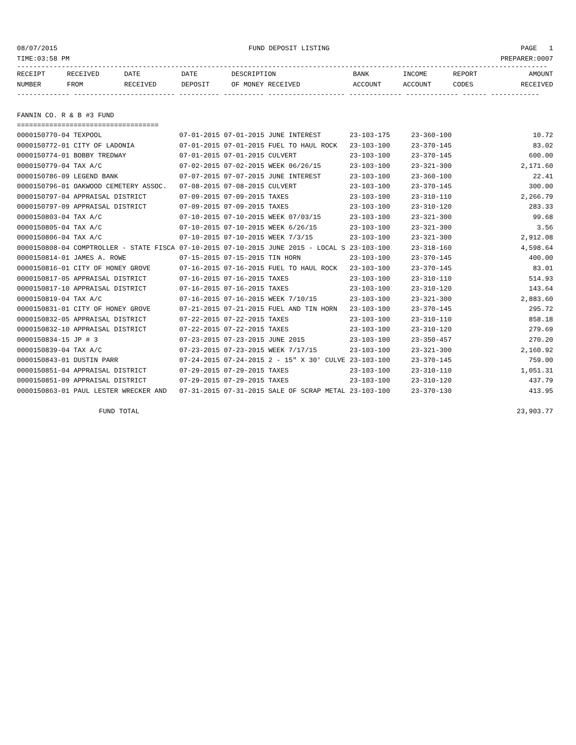08/07/2015 FUND DEPOSIT LISTING PAGE 1
TIME:03:58 PM PREPARER:0007
-----------------------------------------------------------------------------------------------------------------------------------
| RECEIPT | RECEIVED | DATE | DATE | DESCRIPTION | BANK | INCOME | REPORT | AMOUNT |
| --- | --- | --- | --- | --- | --- | --- | --- | --- |
| NUMBER | FROM | RECEIVED | DEPOSIT | OF MONEY RECEIVED | ACCOUNT | ACCOUNT | CODES | RECEIVED |
------------- ------------------------- ---------- ---------- ------------------- ------------- ------------- ------ ------------
FANNIN CO. R & B #3 FUND
===================================
| 0000150770-04 TEXPOOL | 07-01-2015 07-01-2015 JUNE INTEREST | 23-103-175 | 23-360-100 | 10.72 |
| 0000150772-01 CITY OF LADONIA | 07-01-2015 07-01-2015 FUEL TO HAUL ROCK | 23-103-100 | 23-370-145 | 83.02 |
| 0000150774-01 BOBBY TREDWAY | 07-01-2015 07-01-2015 CULVERT | 23-103-100 | 23-370-145 | 600.00 |
| 0000150779-04 TAX A/C | 07-02-2015 07-02-2015 WEEK 06/26/15 | 23-103-100 | 23-321-300 | 2,171.60 |
| 0000150786-09 LEGEND BANK | 07-07-2015 07-07-2015 JUNE INTEREST | 23-103-100 | 23-360-100 | 22.41 |
| 0000150796-01 OAKWOOD CEMETERY ASSOC. | 07-08-2015 07-08-2015 CULVERT | 23-103-100 | 23-370-145 | 300.00 |
| 0000150797-04 APPRAISAL DISTRICT | 07-09-2015 07-09-2015 TAXES | 23-103-100 | 23-310-110 | 2,266.79 |
| 0000150797-09 APPRAISAL DISTRICT | 07-09-2015 07-09-2015 TAXES | 23-103-100 | 23-310-120 | 283.33 |
| 0000150803-04 TAX A/C | 07-10-2015 07-10-2015 WEEK 07/03/15 | 23-103-100 | 23-321-300 | 99.68 |
| 0000150805-04 TAX A/C | 07-10-2015 07-10-2015 WEEK 6/26/15 | 23-103-100 | 23-321-300 | 3.56 |
| 0000150806-04 TAX A/C | 07-10-2015 07-10-2015 WEEK 7/3/15 | 23-103-100 | 23-321-300 | 2,912.08 |
| 0000150808-04 COMPTROLLER - STATE FISCA | 07-10-2015 07-10-2015 JUNE 2015 - LOCAL S | 23-103-100 | 23-318-160 | 4,598.64 |
| 0000150814-01 JAMES A. ROWE | 07-15-2015 07-15-2015 TIN HORN | 23-103-100 | 23-370-145 | 400.00 |
| 0000150816-01 CITY OF HONEY GROVE | 07-16-2015 07-16-2015 FUEL TO HAUL ROCK | 23-103-100 | 23-370-145 | 83.01 |
| 0000150817-05 APPRAISAL DISTRICT | 07-16-2015 07-16-2015 TAXES | 23-103-100 | 23-310-110 | 514.93 |
| 0000150817-10 APPRAISAL DISTRICT | 07-16-2015 07-16-2015 TAXES | 23-103-100 | 23-310-120 | 143.64 |
| 0000150819-04 TAX A/C | 07-16-2015 07-16-2015 WEEK 7/10/15 | 23-103-100 | 23-321-300 | 2,883.60 |
| 0000150831-01 CITY OF HONEY GROVE | 07-21-2015 07-21-2015 FUEL AND TIN HORN | 23-103-100 | 23-370-145 | 295.72 |
| 0000150832-05 APPRAISAL DISTRICT | 07-22-2015 07-22-2015 TAXES | 23-103-100 | 23-310-110 | 858.18 |
| 0000150832-10 APPRAISAL DISTRICT | 07-22-2015 07-22-2015 TAXES | 23-103-100 | 23-310-120 | 279.69 |
| 0000150834-15 JP # 3 | 07-23-2015 07-23-2015 JUNE 2015 | 23-103-100 | 23-350-457 | 270.20 |
| 0000150839-04 TAX A/C | 07-23-2015 07-23-2015 WEEK 7/17/15 | 23-103-100 | 23-321-300 | 2,160.92 |
| 0000150843-01 DUSTIN PARR | 07-24-2015 07-24-2015 2 - 15" X 30' CULVE | 23-103-100 | 23-370-145 | 759.00 |
| 0000150851-04 APPRAISAL DISTRICT | 07-29-2015 07-29-2015 TAXES | 23-103-100 | 23-310-110 | 1,051.31 |
| 0000150851-09 APPRAISAL DISTRICT | 07-29-2015 07-29-2015 TAXES | 23-103-100 | 23-310-120 | 437.79 |
| 0000150863-01 PAUL LESTER WRECKER AND | 07-31-2015 07-31-2015 SALE OF SCRAP METAL | 23-103-100 | 23-370-130 | 413.95 |
FUND TOTAL 23,903.77